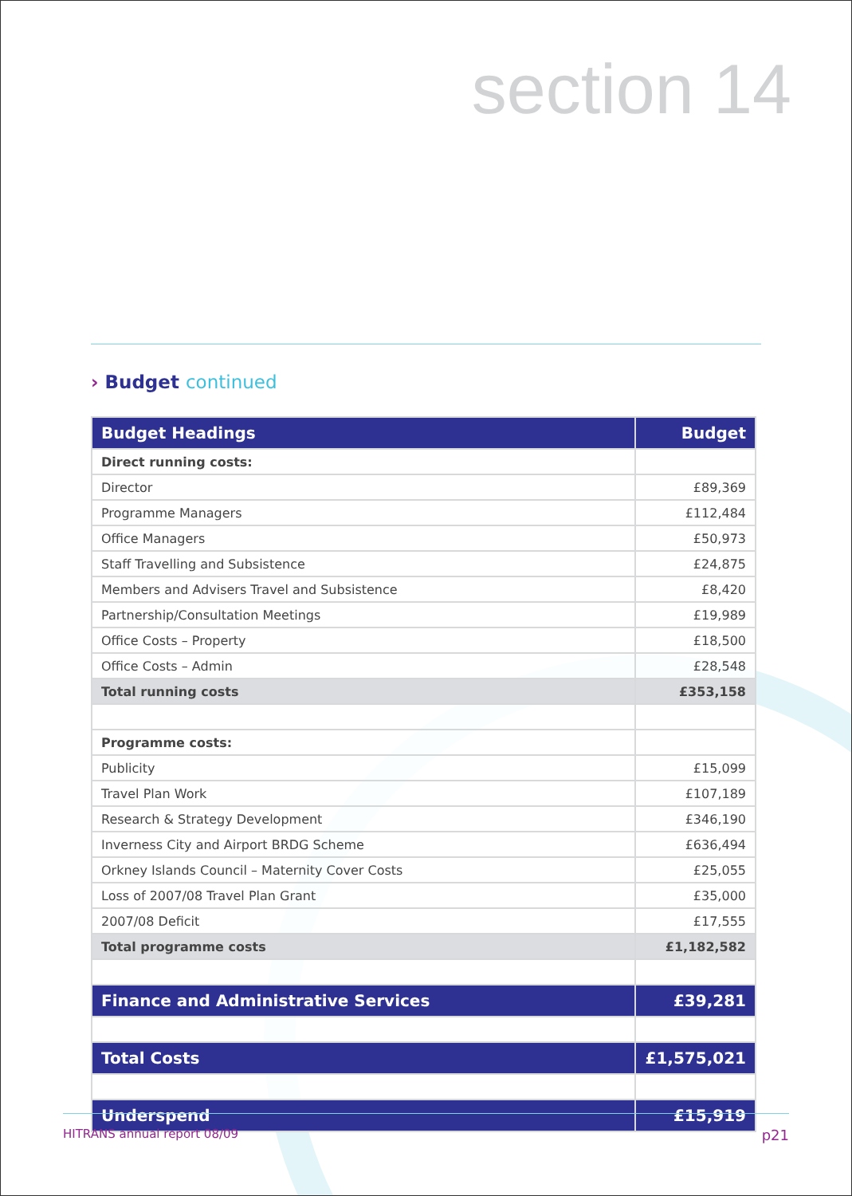section 14
› Budget continued
| Budget Headings | Budget |
| --- | --- |
| Direct running costs: | |
| Director | £89,369 |
| Programme Managers | £112,484 |
| Office Managers | £50,973 |
| Staff Travelling and Subsistence | £24,875 |
| Members and Advisers Travel and Subsistence | £8,420 |
| Partnership/Consultation Meetings | £19,989 |
| Office Costs – Property | £18,500 |
| Office Costs – Admin | £28,548 |
| Total running costs | £353,158 |
| Programme costs: | |
| Publicity | £15,099 |
| Travel Plan Work | £107,189 |
| Research & Strategy Development | £346,190 |
| Inverness City and Airport BRDG Scheme | £636,494 |
| Orkney Islands Council – Maternity Cover Costs | £25,055 |
| Loss of 2007/08 Travel Plan Grant | £35,000 |
| 2007/08 Deficit | £17,555 |
| Total programme costs | £1,182,582 |
| Finance and Administrative Services | £39,281 |
| Total Costs | £1,575,021 |
| Underspend | £15,919 |
HITRANS annual report 08/09 p21